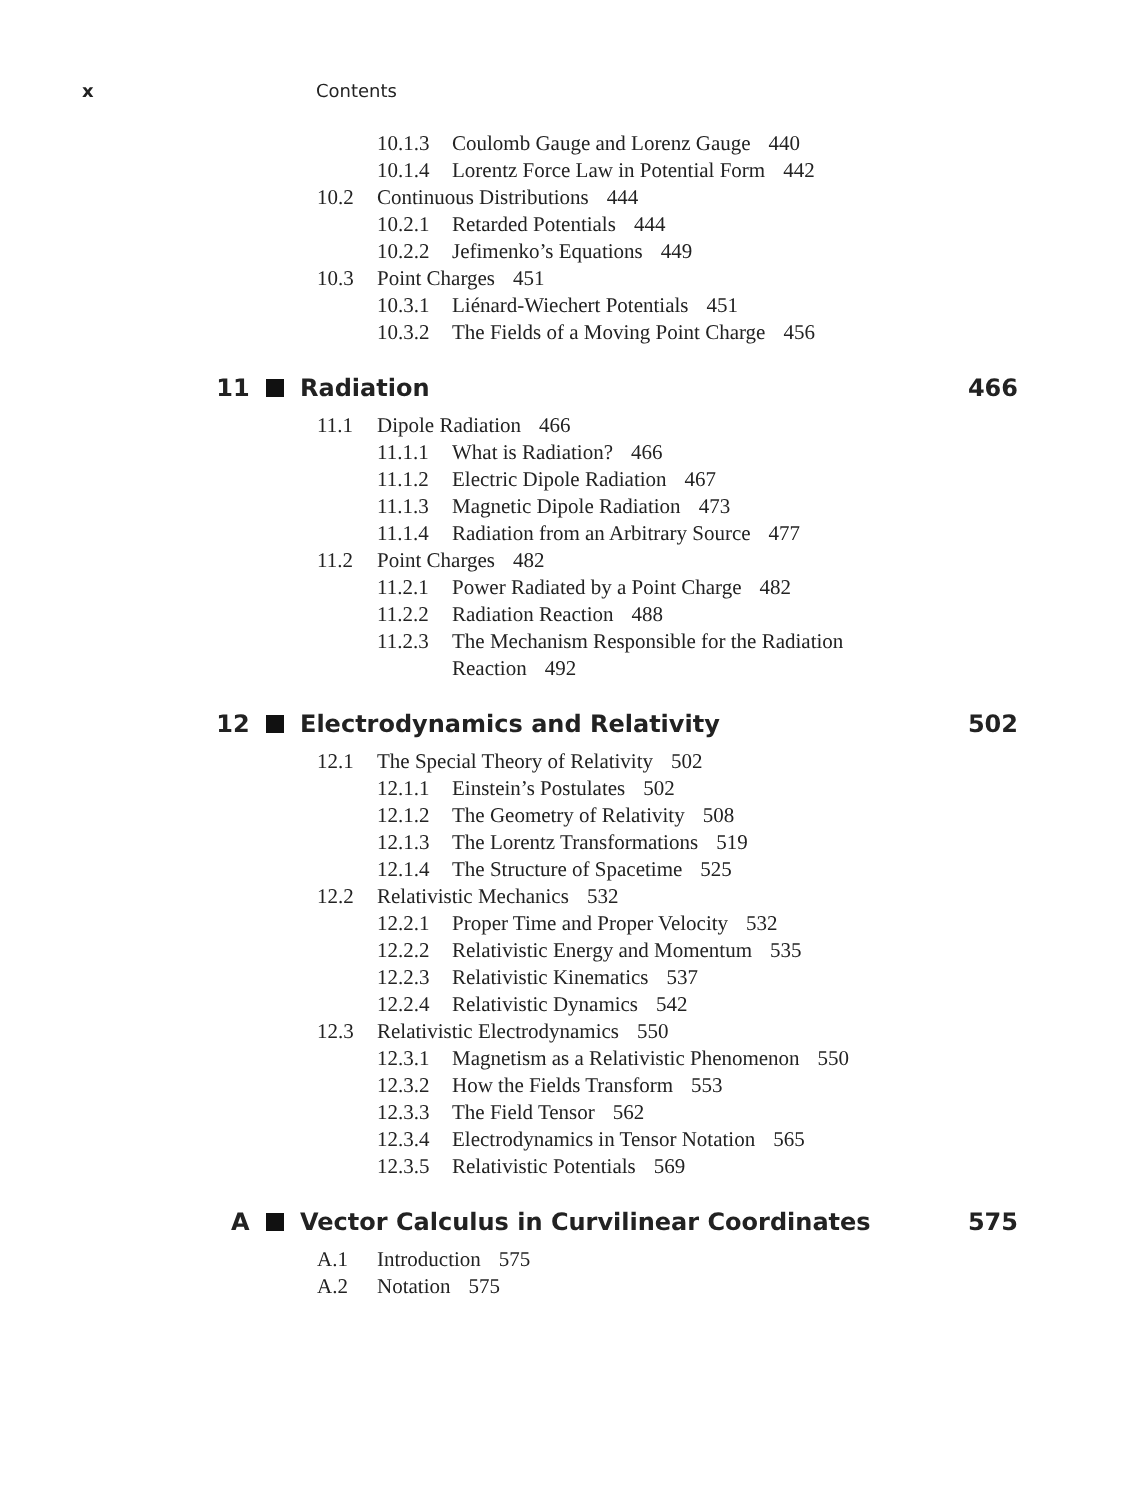x Contents
10.1.3 Coulomb Gauge and Lorenz Gauge 440
10.1.4 Lorentz Force Law in Potential Form 442
10.2 Continuous Distributions 444
10.2.1 Retarded Potentials 444
10.2.2 Jefimenko’s Equations 449
10.3 Point Charges 451
10.3.1 Liénard-Wiechert Potentials 451
10.3.2 The Fields of a Moving Point Charge 456
11 Radiation 466
11.1 Dipole Radiation 466
11.1.1 What is Radiation? 466
11.1.2 Electric Dipole Radiation 467
11.1.3 Magnetic Dipole Radiation 473
11.1.4 Radiation from an Arbitrary Source 477
11.2 Point Charges 482
11.2.1 Power Radiated by a Point Charge 482
11.2.2 Radiation Reaction 488
11.2.3 The Mechanism Responsible for the Radiation
Reaction 492
12 Electrodynamics and Relativity 502
12.1 The Special Theory of Relativity 502
12.1.1 Einstein’s Postulates 502
12.1.2 The Geometry of Relativity 508
12.1.3 The Lorentz Transformations 519
12.1.4 The Structure of Spacetime 525
12.2 Relativistic Mechanics 532
12.2.1 Proper Time and Proper Velocity 532
12.2.2 Relativistic Energy and Momentum 535
12.2.3 Relativistic Kinematics 537
12.2.4 Relativistic Dynamics 542
12.3 Relativistic Electrodynamics 550
12.3.1 Magnetism as a Relativistic Phenomenon 550
12.3.2 How the Fields Transform 553
12.3.3 The Field Tensor 562
12.3.4 Electrodynamics in Tensor Notation 565
12.3.5 Relativistic Potentials 569
A Vector Calculus in Curvilinear Coordinates 575
A.1 Introduction 575
A.2 Notation 575